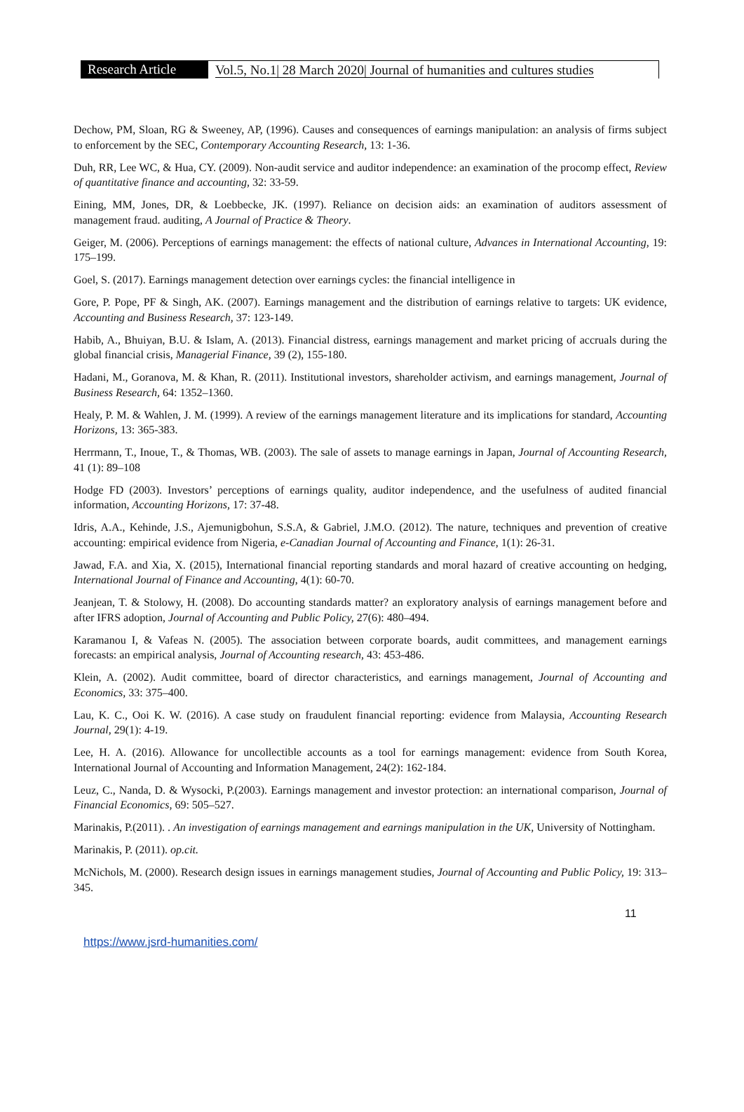Research Article
Vol.5, No.1| 28 March 2020| Journal of humanities and cultures studies
Dechow, PM, Sloan, RG & Sweeney, AP, (1996). Causes and consequences of earnings manipulation: an analysis of firms subject to enforcement by the SEC, Contemporary Accounting Research, 13: 1-36.
Duh, RR, Lee WC, & Hua, CY. (2009). Non-audit service and auditor independence: an examination of the procomp effect, Review of quantitative finance and accounting, 32: 33-59.
Eining, MM, Jones, DR, & Loebbecke, JK. (1997). Reliance on decision aids: an examination of auditors assessment of management fraud. auditing, A Journal of Practice & Theory.
Geiger, M. (2006). Perceptions of earnings management: the effects of national culture, Advances in International Accounting, 19: 175–199.
Goel, S. (2017). Earnings management detection over earnings cycles: the financial intelligence in
Gore, P. Pope, PF & Singh, AK. (2007). Earnings management and the distribution of earnings relative to targets: UK evidence, Accounting and Business Research, 37: 123-149.
Habib, A., Bhuiyan, B.U. & Islam, A. (2013). Financial distress, earnings management and market pricing of accruals during the global financial crisis, Managerial Finance, 39 (2), 155-180.
Hadani, M., Goranova, M. & Khan, R. (2011). Institutional investors, shareholder activism, and earnings management, Journal of Business Research, 64: 1352–1360.
Healy, P. M. & Wahlen, J. M. (1999). A review of the earnings management literature and its implications for standard, Accounting Horizons, 13: 365-383.
Herrmann, T., Inoue, T., & Thomas, WB. (2003). The sale of assets to manage earnings in Japan, Journal of Accounting Research, 41 (1): 89–108
Hodge FD (2003). Investors’ perceptions of earnings quality, auditor independence, and the usefulness of audited financial information, Accounting Horizons, 17: 37-48.
Idris, A.A., Kehinde, J.S., Ajemunigbohun, S.S.A, & Gabriel, J.M.O. (2012). The nature, techniques and prevention of creative accounting: empirical evidence from Nigeria, e-Canadian Journal of Accounting and Finance, 1(1): 26-31.
Jawad, F.A. and Xia, X. (2015), International financial reporting standards and moral hazard of creative accounting on hedging, International Journal of Finance and Accounting, 4(1): 60-70.
Jeanjean, T. & Stolowy, H. (2008). Do accounting standards matter? an exploratory analysis of earnings management before and after IFRS adoption, Journal of Accounting and Public Policy, 27(6): 480–494.
Karamanou I, & Vafeas N. (2005). The association between corporate boards, audit committees, and management earnings forecasts: an empirical analysis, Journal of Accounting research, 43: 453-486.
Klein, A. (2002). Audit committee, board of director characteristics, and earnings management, Journal of Accounting and Economics, 33: 375–400.
Lau, K. C., Ooi K. W. (2016). A case study on fraudulent financial reporting: evidence from Malaysia, Accounting Research Journal, 29(1): 4-19.
Lee, H. A. (2016). Allowance for uncollectible accounts as a tool for earnings management: evidence from South Korea, International Journal of Accounting and Information Management, 24(2): 162-184.
Leuz, C., Nanda, D. & Wysocki, P.(2003). Earnings management and investor protection: an international comparison, Journal of Financial Economics, 69: 505–527.
Marinakis, P.(2011). . An investigation of earnings management and earnings manipulation in the UK, University of Nottingham.
Marinakis, P. (2011). op.cit.
McNichols, M. (2000). Research design issues in earnings management studies, Journal of Accounting and Public Policy, 19: 313–345.
11
https://www.jsrd-humanities.com/